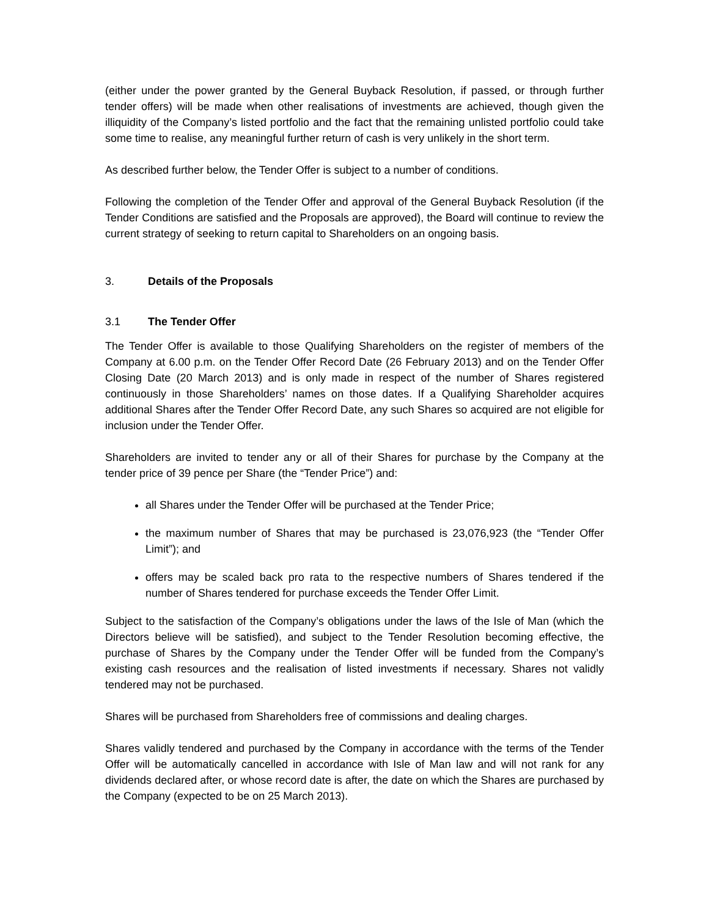(either under the power granted by the General Buyback Resolution, if passed, or through further tender offers) will be made when other realisations of investments are achieved, though given the illiquidity of the Company’s listed portfolio and the fact that the remaining unlisted portfolio could take some time to realise, any meaningful further return of cash is very unlikely in the short term.
As described further below, the Tender Offer is subject to a number of conditions.
Following the completion of the Tender Offer and approval of the General Buyback Resolution (if the Tender Conditions are satisfied and the Proposals are approved), the Board will continue to review the current strategy of seeking to return capital to Shareholders on an ongoing basis.
3. Details of the Proposals
3.1 The Tender Offer
The Tender Offer is available to those Qualifying Shareholders on the register of members of the Company at 6.00 p.m. on the Tender Offer Record Date (26 February 2013) and on the Tender Offer Closing Date (20 March 2013) and is only made in respect of the number of Shares registered continuously in those Shareholders’ names on those dates. If a Qualifying Shareholder acquires additional Shares after the Tender Offer Record Date, any such Shares so acquired are not eligible for inclusion under the Tender Offer.
Shareholders are invited to tender any or all of their Shares for purchase by the Company at the tender price of 39 pence per Share (the “Tender Price”) and:
all Shares under the Tender Offer will be purchased at the Tender Price;
the maximum number of Shares that may be purchased is 23,076,923 (the “Tender Offer Limit”); and
offers may be scaled back pro rata to the respective numbers of Shares tendered if the number of Shares tendered for purchase exceeds the Tender Offer Limit.
Subject to the satisfaction of the Company’s obligations under the laws of the Isle of Man (which the Directors believe will be satisfied), and subject to the Tender Resolution becoming effective, the purchase of Shares by the Company under the Tender Offer will be funded from the Company’s existing cash resources and the realisation of listed investments if necessary. Shares not validly tendered may not be purchased.
Shares will be purchased from Shareholders free of commissions and dealing charges.
Shares validly tendered and purchased by the Company in accordance with the terms of the Tender Offer will be automatically cancelled in accordance with Isle of Man law and will not rank for any dividends declared after, or whose record date is after, the date on which the Shares are purchased by the Company (expected to be on 25 March 2013).